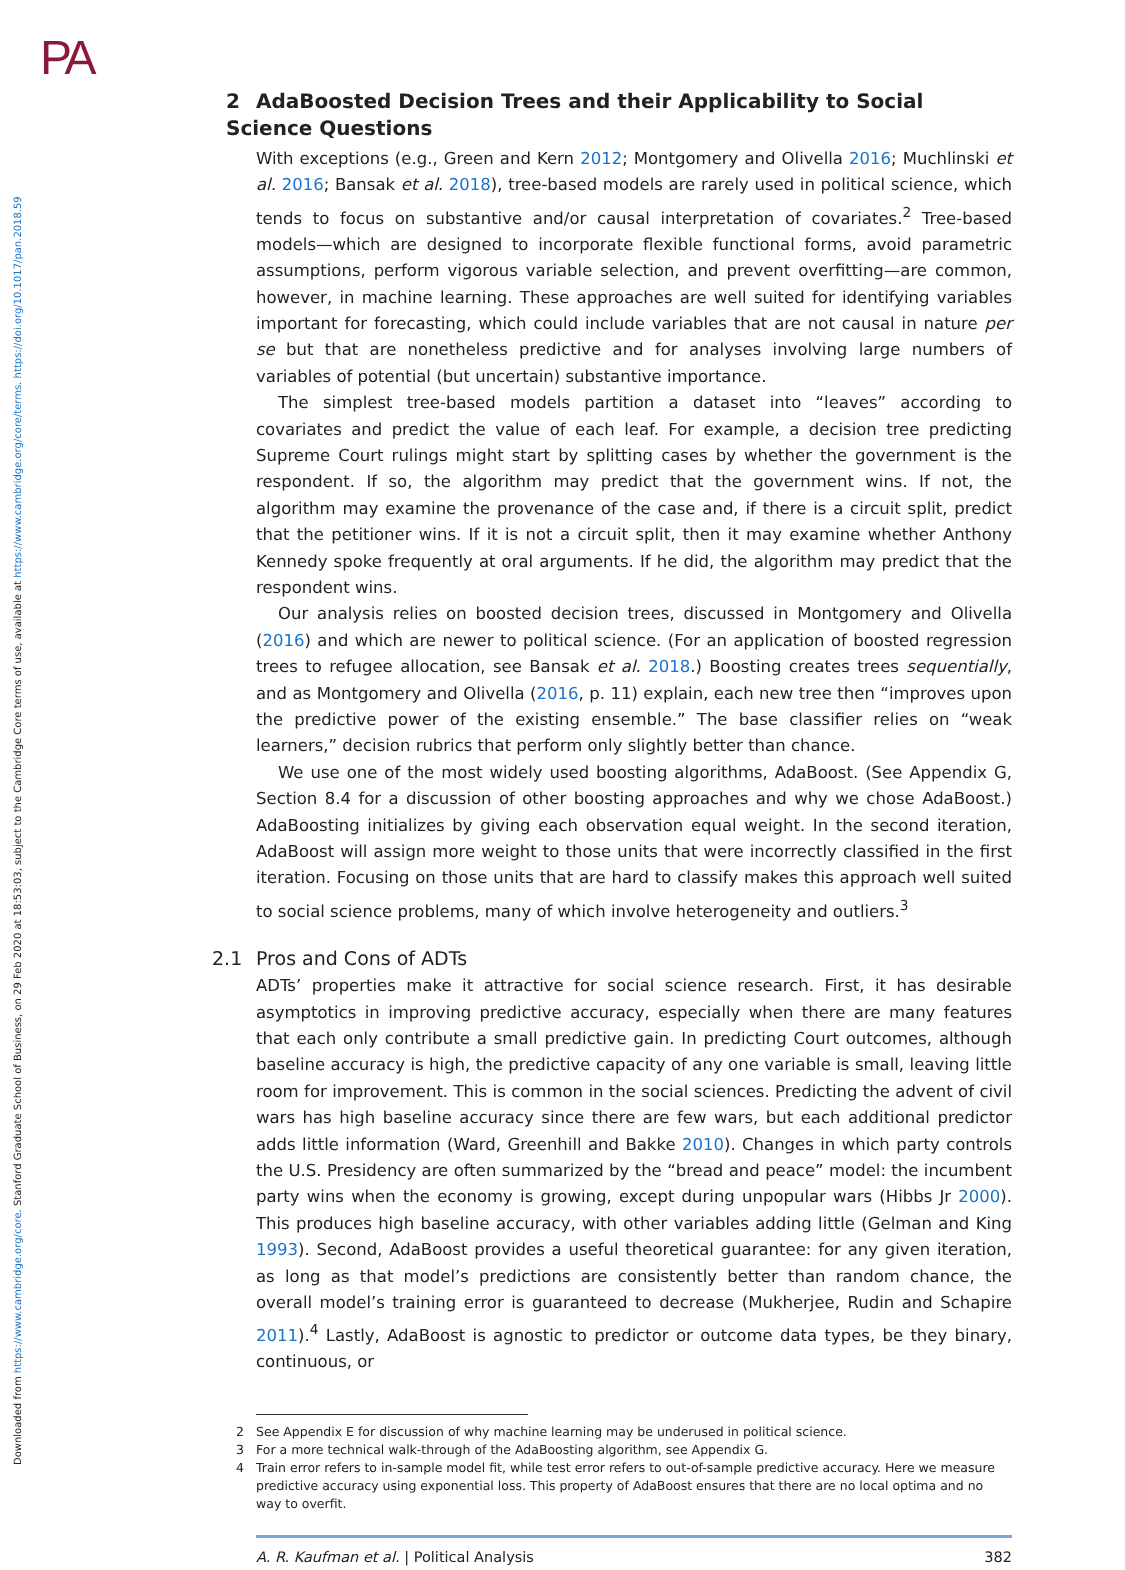PA
Downloaded from https://www.cambridge.org/core. Stanford Graduate School of Business, on 29 Feb 2020 at 18:53:03, subject to the Cambridge Core terms of use, available at https://www.cambridge.org/core/terms. https://doi.org/10.1017/pan.2018.59
2 AdaBoosted Decision Trees and their Applicability to Social Science Questions
With exceptions (e.g., Green and Kern 2012; Montgomery and Olivella 2016; Muchlinski et al. 2016; Bansak et al. 2018), tree-based models are rarely used in political science, which tends to focus on substantive and/or causal interpretation of covariates.<sup>2</sup> Tree-based models—which are designed to incorporate flexible functional forms, avoid parametric assumptions, perform vigorous variable selection, and prevent overfitting—are common, however, in machine learning. These approaches are well suited for identifying variables important for forecasting, which could include variables that are not causal in nature per se but that are nonetheless predictive and for analyses involving large numbers of variables of potential (but uncertain) substantive importance.
The simplest tree-based models partition a dataset into “leaves” according to covariates and predict the value of each leaf. For example, a decision tree predicting Supreme Court rulings might start by splitting cases by whether the government is the respondent. If so, the algorithm may predict that the government wins. If not, the algorithm may examine the provenance of the case and, if there is a circuit split, predict that the petitioner wins. If it is not a circuit split, then it may examine whether Anthony Kennedy spoke frequently at oral arguments. If he did, the algorithm may predict that the respondent wins.
Our analysis relies on boosted decision trees, discussed in Montgomery and Olivella (2016) and which are newer to political science. (For an application of boosted regression trees to refugee allocation, see Bansak et al. 2018.) Boosting creates trees sequentially, and as Montgomery and Olivella (2016, p. 11) explain, each new tree then “improves upon the predictive power of the existing ensemble.” The base classifier relies on “weak learners,” decision rubrics that perform only slightly better than chance.
We use one of the most widely used boosting algorithms, AdaBoost. (See Appendix G, Section 8.4 for a discussion of other boosting approaches and why we chose AdaBoost.) AdaBoosting initializes by giving each observation equal weight. In the second iteration, AdaBoost will assign more weight to those units that were incorrectly classified in the first iteration. Focusing on those units that are hard to classify makes this approach well suited to social science problems, many of which involve heterogeneity and outliers.<sup>3</sup>
2.1 Pros and Cons of ADTs
ADTs’ properties make it attractive for social science research. First, it has desirable asymptotics in improving predictive accuracy, especially when there are many features that each only contribute a small predictive gain. In predicting Court outcomes, although baseline accuracy is high, the predictive capacity of any one variable is small, leaving little room for improvement. This is common in the social sciences. Predicting the advent of civil wars has high baseline accuracy since there are few wars, but each additional predictor adds little information (Ward, Greenhill and Bakke 2010). Changes in which party controls the U.S. Presidency are often summarized by the “bread and peace” model: the incumbent party wins when the economy is growing, except during unpopular wars (Hibbs Jr 2000). This produces high baseline accuracy, with other variables adding little (Gelman and King 1993). Second, AdaBoost provides a useful theoretical guarantee: for any given iteration, as long as that model’s predictions are consistently better than random chance, the overall model’s training error is guaranteed to decrease (Mukherjee, Rudin and Schapire 2011).<sup>4</sup> Lastly, AdaBoost is agnostic to predictor or outcome data types, be they binary, continuous, or
2 See Appendix E for discussion of why machine learning may be underused in political science.
3 For a more technical walk-through of the AdaBoosting algorithm, see Appendix G.
4 Train error refers to in-sample model fit, while test error refers to out-of-sample predictive accuracy. Here we measure predictive accuracy using exponential loss. This property of AdaBoost ensures that there are no local optima and no way to overfit.
A. R. Kaufman et al. | Political Analysis 382